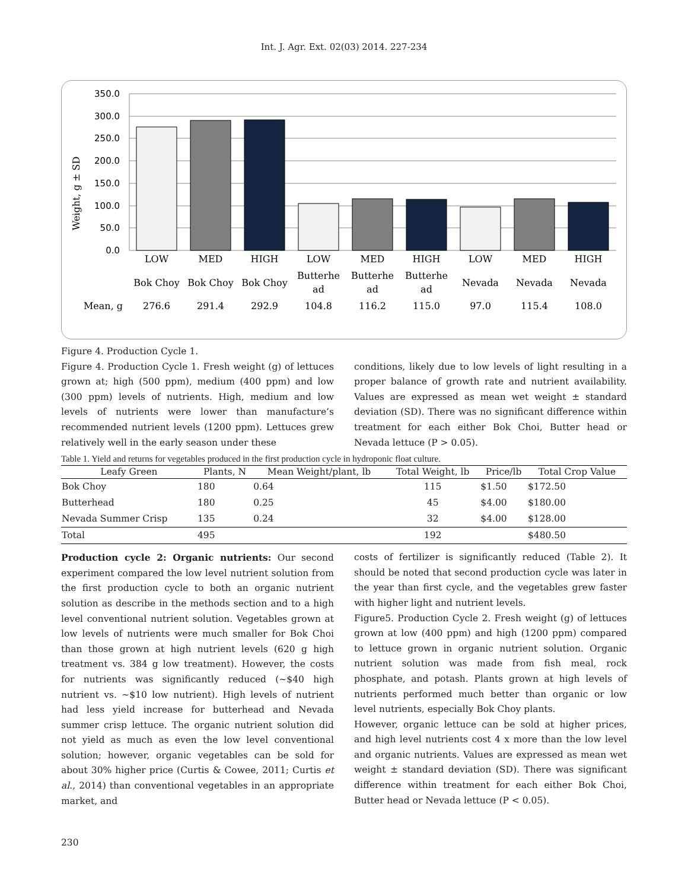Int. J. Agr. Ext. 02(03) 2014. 227-234
350.0
300.0
250.0
200.0
150.0
100.0
50.0
0.0
Weight, g ± SD
LOW
MED
HIGH
LOW
MED
HIGH
LOW
MED
HIGH
Bok Choy
Bok Choy
Bok Choy
Butterhe
ad
Butterhe
ad
Butterhe
ad
Nevada
Nevada
Nevada
Mean, g
276.6
291.4
292.9
104.8
116.2
115.0
97.0
115.4
108.0
Figure 4. Production Cycle 1.
Figure 4. Production Cycle 1. Fresh weight (g) of lettuces grown at; high (500 ppm), medium (400 ppm) and low (300 ppm) levels of nutrients. High, medium and low levels of nutrients were lower than manufacture’s recommended nutrient levels (1200 ppm). Lettuces grew relatively well in the early season under these
conditions, likely due to low levels of light resulting in a proper balance of growth rate and nutrient availability. Values are expressed as mean wet weight ± standard deviation (SD). There was no significant difference within treatment for each either Bok Choi, Butter head or Nevada lettuce (P > 0.05).
Table 1. Yield and returns for vegetables produced in the first production cycle in hydroponic float culture.
| Leafy Green | Plants, N | Mean Weight/plant, lb | Total Weight, lb | Price/lb | Total Crop Value |
| --- | --- | --- | --- | --- | --- |
| Bok Choy | 180 | 0.64 | 115 | $1.50 | $172.50 |
| Butterhead | 180 | 0.25 | 45 | $4.00 | $180.00 |
| Nevada Summer Crisp | 135 | 0.24 | 32 | $4.00 | $128.00 |
| Total | 495 | | 192 | | $480.50 |
Production cycle 2: Organic nutrients: Our second experiment compared the low level nutrient solution from the first production cycle to both an organic nutrient solution as describe in the methods section and to a high level conventional nutrient solution. Vegetables grown at low levels of nutrients were much smaller for Bok Choi than those grown at high nutrient levels (620 g high treatment vs. 384 g low treatment). However, the costs for nutrients was significantly reduced (~$40 high nutrient vs. ~$10 low nutrient). High levels of nutrient had less yield increase for butterhead and Nevada summer crisp lettuce. The organic nutrient solution did not yield as much as even the low level conventional solution; however, organic vegetables can be sold for about 30% higher price (Curtis & Cowee, 2011; Curtis et al., 2014) than conventional vegetables in an appropriate market, and
costs of fertilizer is significantly reduced (Table 2). It should be noted that second production cycle was later in the year than first cycle, and the vegetables grew faster with higher light and nutrient levels.
Figure5. Production Cycle 2. Fresh weight (g) of lettuces grown at low (400 ppm) and high (1200 ppm) compared to lettuce grown in organic nutrient solution. Organic nutrient solution was made from fish meal, rock phosphate, and potash. Plants grown at high levels of nutrients performed much better than organic or low level nutrients, especially Bok Choy plants.
However, organic lettuce can be sold at higher prices, and high level nutrients cost 4 x more than the low level and organic nutrients. Values are expressed as mean wet weight ± standard deviation (SD). There was significant difference within treatment for each either Bok Choi, Butter head or Nevada lettuce (P < 0.05).
230